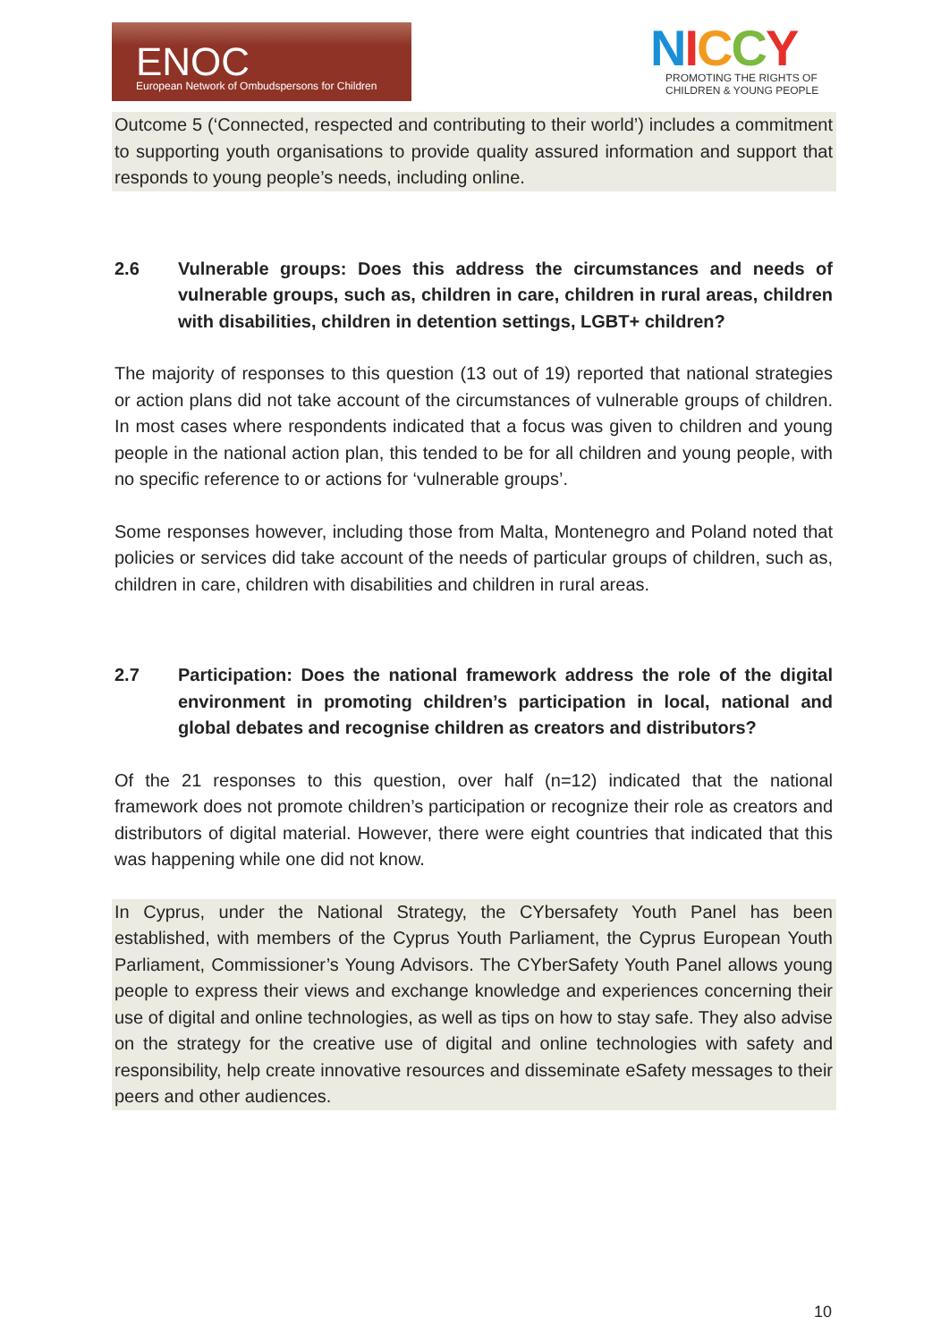ENOC
European Network of Ombudspersons for Children
NICCY
PROMOTING THE RIGHTS OF
CHILDREN & YOUNG PEOPLE
Outcome 5 (‘Connected, respected and contributing to their world’) includes a commitment to supporting youth organisations to provide quality assured information and support that responds to young people’s needs, including online.
2.6 Vulnerable groups: Does this address the circumstances and needs of vulnerable groups, such as, children in care, children in rural areas, children with disabilities, children in detention settings, LGBT+ children?
The majority of responses to this question (13 out of 19) reported that national strategies or action plans did not take account of the circumstances of vulnerable groups of children. In most cases where respondents indicated that a focus was given to children and young people in the national action plan, this tended to be for all children and young people, with no specific reference to or actions for ‘vulnerable groups’.
Some responses however, including those from Malta, Montenegro and Poland noted that policies or services did take account of the needs of particular groups of children, such as, children in care, children with disabilities and children in rural areas.
2.7 Participation: Does the national framework address the role of the digital environment in promoting children’s participation in local, national and global debates and recognise children as creators and distributors?
Of the 21 responses to this question, over half (n=12) indicated that the national framework does not promote children’s participation or recognize their role as creators and distributors of digital material. However, there were eight countries that indicated that this was happening while one did not know.
In Cyprus, under the National Strategy, the CYbersafety Youth Panel has been established, with members of the Cyprus Youth Parliament, the Cyprus European Youth Parliament, Commissioner’s Young Advisors. The CYberSafety Youth Panel allows young people to express their views and exchange knowledge and experiences concerning their use of digital and online technologies, as well as tips on how to stay safe. They also advise on the strategy for the creative use of digital and online technologies with safety and responsibility, help create innovative resources and disseminate eSafety messages to their peers and other audiences.
10